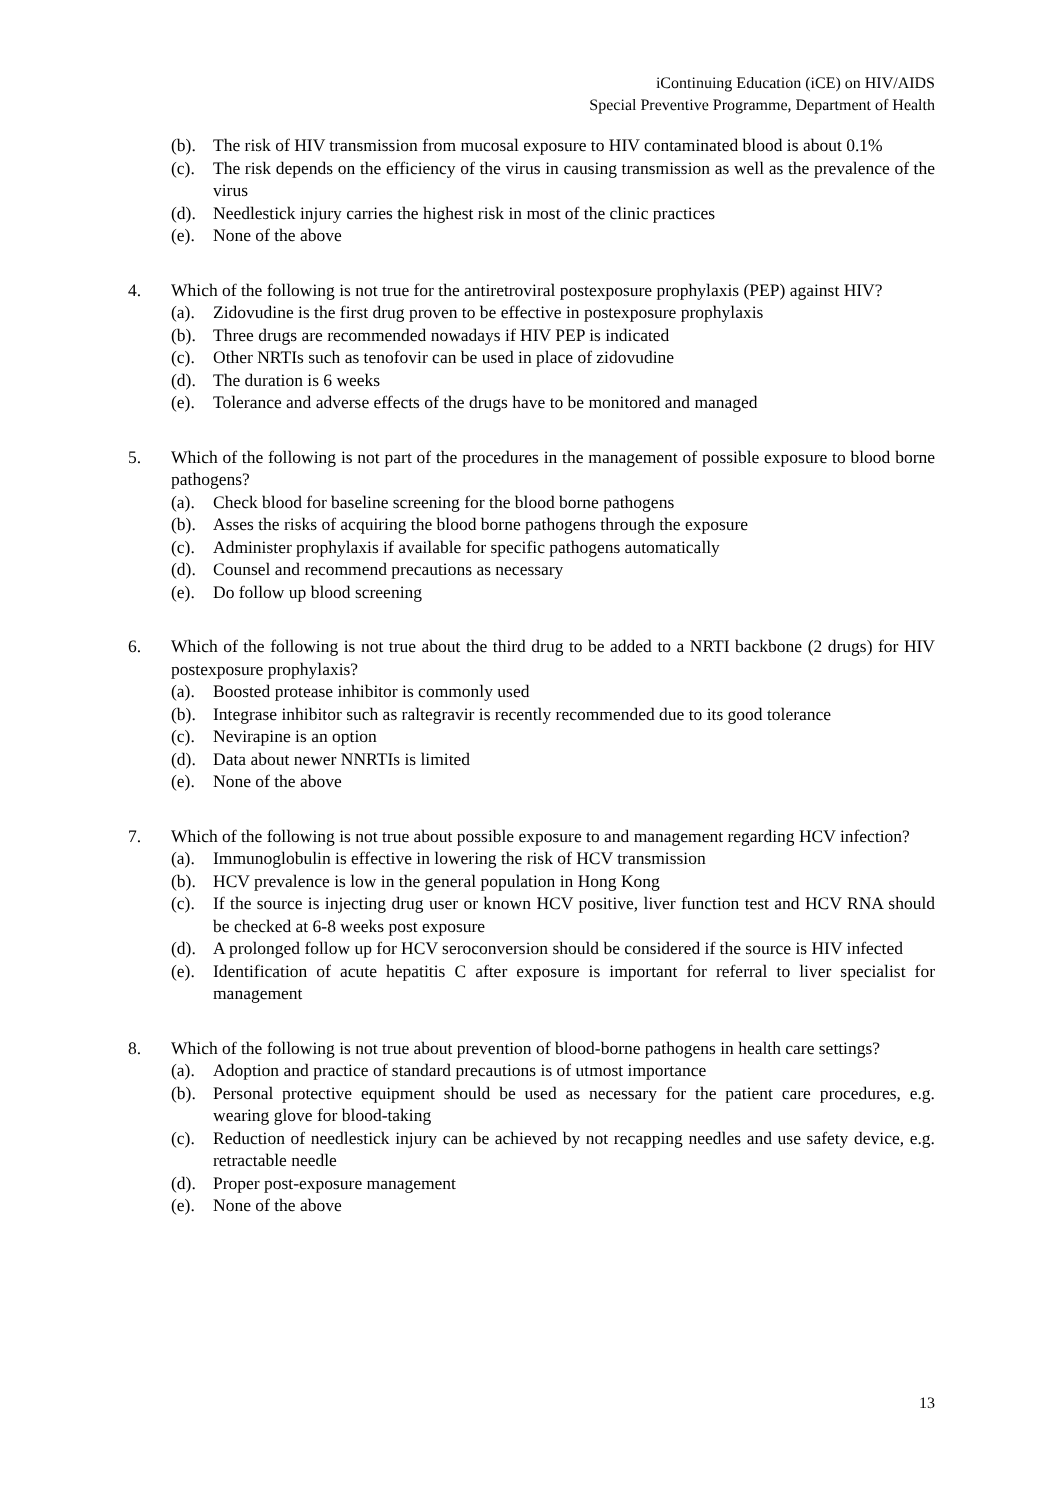iContinuing Education (iCE) on HIV/AIDS
Special Preventive Programme, Department of Health
(b). The risk of HIV transmission from mucosal exposure to HIV contaminated blood is about 0.1%
(c). The risk depends on the efficiency of the virus in causing transmission as well as the prevalence of the virus
(d). Needlestick injury carries the highest risk in most of the clinic practices
(e). None of the above
4. Which of the following is not true for the antiretroviral postexposure prophylaxis (PEP) against HIV?
(a). Zidovudine is the first drug proven to be effective in postexposure prophylaxis
(b). Three drugs are recommended nowadays if HIV PEP is indicated
(c). Other NRTIs such as tenofovir can be used in place of zidovudine
(d). The duration is 6 weeks
(e). Tolerance and adverse effects of the drugs have to be monitored and managed
5. Which of the following is not part of the procedures in the management of possible exposure to blood borne pathogens?
(a). Check blood for baseline screening for the blood borne pathogens
(b). Asses the risks of acquiring the blood borne pathogens through the exposure
(c). Administer prophylaxis if available for specific pathogens automatically
(d). Counsel and recommend precautions as necessary
(e). Do follow up blood screening
6. Which of the following is not true about the third drug to be added to a NRTI backbone (2 drugs) for HIV postexposure prophylaxis?
(a). Boosted protease inhibitor is commonly used
(b). Integrase inhibitor such as raltegravir is recently recommended due to its good tolerance
(c). Nevirapine is an option
(d). Data about newer NNRTIs is limited
(e). None of the above
7. Which of the following is not true about possible exposure to and management regarding HCV infection?
(a). Immunoglobulin is effective in lowering the risk of HCV transmission
(b). HCV prevalence is low in the general population in Hong Kong
(c). If the source is injecting drug user or known HCV positive, liver function test and HCV RNA should be checked at 6-8 weeks post exposure
(d). A prolonged follow up for HCV seroconversion should be considered if the source is HIV infected
(e). Identification of acute hepatitis C after exposure is important for referral to liver specialist for management
8. Which of the following is not true about prevention of blood-borne pathogens in health care settings?
(a). Adoption and practice of standard precautions is of utmost importance
(b). Personal protective equipment should be used as necessary for the patient care procedures, e.g. wearing glove for blood-taking
(c). Reduction of needlestick injury can be achieved by not recapping needles and use safety device, e.g. retractable needle
(d). Proper post-exposure management
(e). None of the above
13